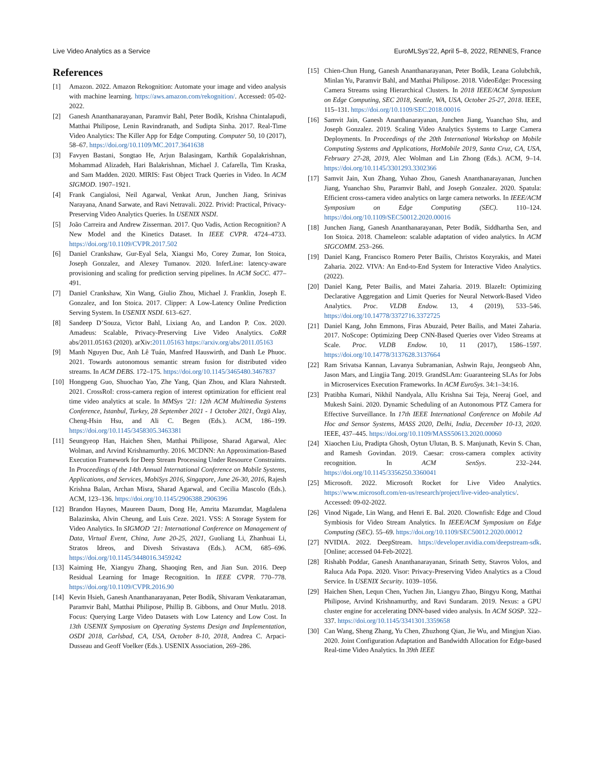Live Video Analytics as a Service EuroMLSys’22, April 5–8, 2022, RENNES, France
References
[1] Amazon. 2022. Amazon Rekognition: Automate your image and video analysis with machine learning. https://aws.amazon.com/rekognition/. Accessed: 05-02-2022.
[2] Ganesh Ananthanarayanan, Paramvir Bahl, Peter Bodík, Krishna Chintalapudi, Matthai Philipose, Lenin Ravindranath, and Sudipta Sinha. 2017. Real-Time Video Analytics: The Killer App for Edge Computing. Computer 50, 10 (2017), 58–67. https://doi.org/10.1109/MC.2017.3641638
[3] Favyen Bastani, Songtao He, Arjun Balasingam, Karthik Gopalakrishnan, Mohammad Alizadeh, Hari Balakrishnan, Michael J. Cafarella, Tim Kraska, and Sam Madden. 2020. MIRIS: Fast Object Track Queries in Video. In ACM SIGMOD. 1907–1921.
[4] Frank Cangialosi, Neil Agarwal, Venkat Arun, Junchen Jiang, Srinivas Narayana, Anand Sarwate, and Ravi Netravali. 2022. Privid: Practical, Privacy-Preserving Video Analytics Queries. In USENIX NSDI.
[5] João Carreira and Andrew Zisserman. 2017. Quo Vadis, Action Recognition? A New Model and the Kinetics Dataset. In IEEE CVPR. 4724–4733. https://doi.org/10.1109/CVPR.2017.502
[6] Daniel Crankshaw, Gur-Eyal Sela, Xiangxi Mo, Corey Zumar, Ion Stoica, Joseph Gonzalez, and Alexey Tumanov. 2020. InferLine: latency-aware provisioning and scaling for prediction serving pipelines. In ACM SoCC. 477–491.
[7] Daniel Crankshaw, Xin Wang, Giulio Zhou, Michael J. Franklin, Joseph E. Gonzalez, and Ion Stoica. 2017. Clipper: A Low-Latency Online Prediction Serving System. In USENIX NSDI. 613–627.
[8] Sandeep D’Souza, Victor Bahl, Lixiang Ao, and Landon P. Cox. 2020. Amadeus: Scalable, Privacy-Preserving Live Video Analytics. CoRR abs/2011.05163 (2020). arXiv:2011.05163 https://arxiv.org/abs/2011.05163
[9] Manh Nguyen Duc, Anh Lê Tuán, Manfred Hauswirth, and Danh Le Phuoc. 2021. Towards autonomous semantic stream fusion for distributed video streams. In ACM DEBS. 172–175. https://doi.org/10.1145/3465480.3467837
[10] Hongpeng Guo, Shuochao Yao, Zhe Yang, Qian Zhou, and Klara Nahrstedt. 2021. CrossRoI: cross-camera region of interest optimization for efficient real time video analytics at scale. In MMSys ’21: 12th ACM Multimedia Systems Conference, Istanbul, Turkey, 28 September 2021 - 1 October 2021, Özgü Alay, Cheng-Hsin Hsu, and Ali C. Begen (Eds.). ACM, 186–199. https://doi.org/10.1145/3458305.3463381
[11] Seungyeop Han, Haichen Shen, Matthai Philipose, Sharad Agarwal, Alec Wolman, and Arvind Krishnamurthy. 2016. MCDNN: An Approximation-Based Execution Framework for Deep Stream Processing Under Resource Constraints. In Proceedings of the 14th Annual International Conference on Mobile Systems, Applications, and Services, MobiSys 2016, Singapore, June 26-30, 2016, Rajesh Krishna Balan, Archan Misra, Sharad Agarwal, and Cecilia Mascolo (Eds.). ACM, 123–136. https://doi.org/10.1145/2906388.2906396
[12] Brandon Haynes, Maureen Daum, Dong He, Amrita Mazumdar, Magdalena Balazinska, Alvin Cheung, and Luis Ceze. 2021. VSS: A Storage System for Video Analytics. In SIGMOD ’21: International Conference on Management of Data, Virtual Event, China, June 20-25, 2021, Guoliang Li, Zhanhuai Li, Stratos Idreos, and Divesh Srivastava (Eds.). ACM, 685–696. https://doi.org/10.1145/3448016.3459242
[13] Kaiming He, Xiangyu Zhang, Shaoqing Ren, and Jian Sun. 2016. Deep Residual Learning for Image Recognition. In IEEE CVPR. 770–778. https://doi.org/10.1109/CVPR.2016.90
[14] Kevin Hsieh, Ganesh Ananthanarayanan, Peter Bodík, Shivaram Venkataraman, Paramvir Bahl, Matthai Philipose, Phillip B. Gibbons, and Onur Mutlu. 2018. Focus: Querying Large Video Datasets with Low Latency and Low Cost. In 13th USENIX Symposium on Operating Systems Design and Implementation, OSDI 2018, Carlsbad, CA, USA, October 8-10, 2018, Andrea C. Arpaci-Dusseau and Geoff Voelker (Eds.). USENIX Association, 269–286.
[15] Chien-Chun Hung, Ganesh Ananthanarayanan, Peter Bodík, Leana Golubchik, Minlan Yu, Paramvir Bahl, and Matthai Philipose. 2018. VideoEdge: Processing Camera Streams using Hierarchical Clusters. In 2018 IEEE/ACM Symposium on Edge Computing, SEC 2018, Seattle, WA, USA, October 25-27, 2018. IEEE, 115–131. https://doi.org/10.1109/SEC.2018.00016
[16] Samvit Jain, Ganesh Ananthanarayanan, Junchen Jiang, Yuanchao Shu, and Joseph Gonzalez. 2019. Scaling Video Analytics Systems to Large Camera Deployments. In Proceedings of the 20th International Workshop on Mobile Computing Systems and Applications, HotMobile 2019, Santa Cruz, CA, USA, February 27-28, 2019, Alec Wolman and Lin Zhong (Eds.). ACM, 9–14. https://doi.org/10.1145/3301293.3302366
[17] Samvit Jain, Xun Zhang, Yuhao Zhou, Ganesh Ananthanarayanan, Junchen Jiang, Yuanchao Shu, Paramvir Bahl, and Joseph Gonzalez. 2020. Spatula: Efficient cross-camera video analytics on large camera networks. In IEEE/ACM Symposium on Edge Computing (SEC). 110–124. https://doi.org/10.1109/SEC50012.2020.00016
[18] Junchen Jiang, Ganesh Ananthanarayanan, Peter Bodík, Siddhartha Sen, and Ion Stoica. 2018. Chameleon: scalable adaptation of video analytics. In ACM SIGCOMM. 253–266.
[19] Daniel Kang, Francisco Romero Peter Bailis, Christos Kozyrakis, and Matei Zaharia. 2022. VIVA: An End-to-End System for Interactive Video Analytics. (2022).
[20] Daniel Kang, Peter Bailis, and Matei Zaharia. 2019. BlazeIt: Optimizing Declarative Aggregation and Limit Queries for Neural Network-Based Video Analytics. Proc. VLDB Endow. 13, 4 (2019), 533–546. https://doi.org/10.14778/3372716.3372725
[21] Daniel Kang, John Emmons, Firas Abuzaid, Peter Bailis, and Matei Zaharia. 2017. NoScope: Optimizing Deep CNN-Based Queries over Video Streams at Scale. Proc. VLDB Endow. 10, 11 (2017), 1586–1597. https://doi.org/10.14778/3137628.3137664
[22] Ram Srivatsa Kannan, Lavanya Subramanian, Ashwin Raju, Jeongseob Ahn, Jason Mars, and Lingjia Tang. 2019. GrandSLAm: Guaranteeing SLAs for Jobs in Microservices Execution Frameworks. In ACM EuroSys. 34:1–34:16.
[23] Pratibha Kumari, Nikhil Nandyala, Allu Krishna Sai Teja, Neeraj Goel, and Mukesh Saini. 2020. Dynamic Scheduling of an Autonomous PTZ Camera for Effective Surveillance. In 17th IEEE International Conference on Mobile Ad Hoc and Sensor Systems, MASS 2020, Delhi, India, December 10-13, 2020. IEEE, 437–445. https://doi.org/10.1109/MASS50613.2020.00060
[24] Xiaochen Liu, Pradipta Ghosh, Oytun Ulutan, B. S. Manjunath, Kevin S. Chan, and Ramesh Govindan. 2019. Caesar: cross-camera complex activity recognition. In ACM SenSys. 232–244. https://doi.org/10.1145/3356250.3360041
[25] Microsoft. 2022. Microsoft Rocket for Live Video Analytics. https://www.microsoft.com/en-us/research/project/live-video-analytics/. Accessed: 09-02-2022.
[26] Vinod Nigade, Lin Wang, and Henri E. Bal. 2020. Clownfish: Edge and Cloud Symbiosis for Video Stream Analytics. In IEEE/ACM Symposium on Edge Computing (SEC). 55–69. https://doi.org/10.1109/SEC50012.2020.00012
[27] NVIDIA. 2022. DeepStream. https://developer.nvidia.com/deepstream-sdk. [Online; accessed 04-Feb-2022].
[28] Rishabh Poddar, Ganesh Ananthanarayanan, Srinath Setty, Stavros Volos, and Raluca Ada Popa. 2020. Visor: Privacy-Preserving Video Analytics as a Cloud Service. In USENIX Security. 1039–1056.
[29] Haichen Shen, Lequn Chen, Yuchen Jin, Liangyu Zhao, Bingyu Kong, Matthai Philipose, Arvind Krishnamurthy, and Ravi Sundaram. 2019. Nexus: a GPU cluster engine for accelerating DNN-based video analysis. In ACM SOSP. 322–337. https://doi.org/10.1145/3341301.3359658
[30] Can Wang, Sheng Zhang, Yu Chen, Zhuzhong Qian, Jie Wu, and Mingjun Xiao. 2020. Joint Configuration Adaptation and Bandwidth Allocation for Edge-based Real-time Video Analytics. In 39th IEEE